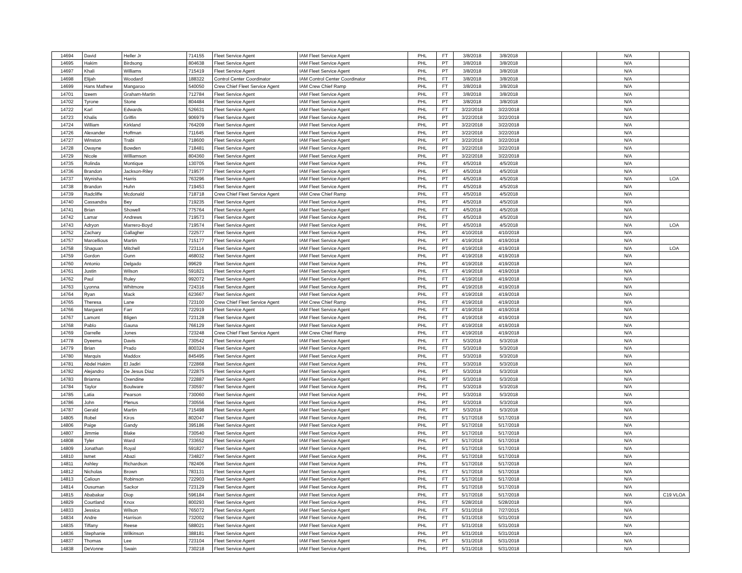| 14694 | David | Heller Jr | 714155 | Fleet Service Agent | IAM Fleet Service Agent | PHL | FT | 3/8/2018 | 3/8/2018 | | | N/A | |
| 14695 | Hakim | Birdsong | 804638 | Fleet Service Agent | IAM Fleet Service Agent | PHL | PT | 3/8/2018 | 3/8/2018 | | | N/A | |
| 14697 | Khali | Williams | 715419 | Fleet Service Agent | IAM Fleet Service Agent | PHL | PT | 3/8/2018 | 3/8/2018 | | | N/A | |
| 14698 | Elijah | Woodard | 188322 | Control Center Coordinator | IAM Control Center Coordinator | PHL | FT | 3/8/2018 | 3/8/2018 | | | N/A | |
| 14699 | Hans Mathew | Mangaroo | 540050 | Crew Chief Fleet Service Agent | IAM Crew Chief Ramp | PHL | FT | 3/8/2018 | 3/8/2018 | | | N/A | |
| 14701 | Izeem | Graham-Martin | 712784 | Fleet Service Agent | IAM Fleet Service Agent | PHL | FT | 3/8/2018 | 3/8/2018 | | | N/A | |
| 14702 | Tyrone | Stone | 804484 | Fleet Service Agent | IAM Fleet Service Agent | PHL | PT | 3/8/2018 | 3/8/2018 | | | N/A | |
| 14722 | Karl | Edwards | 526631 | Fleet Service Agent | IAM Fleet Service Agent | PHL | FT | 3/22/2018 | 3/22/2018 | | | N/A | |
| 14723 | Khalis | Griffin | 906979 | Fleet Service Agent | IAM Fleet Service Agent | PHL | PT | 3/22/2018 | 3/22/2018 | | | N/A | |
| 14724 | William | Kirkland | 764209 | Fleet Service Agent | IAM Fleet Service Agent | PHL | PT | 3/22/2018 | 3/22/2018 | | | N/A | |
| 14726 | Alexander | Hoffman | 711645 | Fleet Service Agent | IAM Fleet Service Agent | PHL | PT | 3/22/2018 | 3/22/2018 | | | N/A | |
| 14727 | Winston | Trabi | 718600 | Fleet Service Agent | IAM Fleet Service Agent | PHL | PT | 3/22/2018 | 3/22/2018 | | | N/A | |
| 14728 | Owayne | Bowden | 718481 | Fleet Service Agent | IAM Fleet Service Agent | PHL | PT | 3/22/2018 | 3/22/2018 | | | N/A | |
| 14729 | Nicole | Williamson | 804360 | Fleet Service Agent | IAM Fleet Service Agent | PHL | PT | 3/22/2018 | 3/22/2018 | | | N/A | |
| 14735 | Rolinda | Montique | 130705 | Fleet Service Agent | IAM Fleet Service Agent | PHL | FT | 4/5/2018 | 4/5/2018 | | | N/A | |
| 14736 | Brandon | Jackson-Riley | 719577 | Fleet Service Agent | IAM Fleet Service Agent | PHL | PT | 4/5/2018 | 4/5/2018 | | | N/A | |
| 14737 | Wynisha | Harris | 763296 | Fleet Service Agent | IAM Fleet Service Agent | PHL | PT | 4/5/2018 | 4/5/2018 | | | N/A | LOA |
| 14738 | Brandon | Huhn | 719453 | Fleet Service Agent | IAM Fleet Service Agent | PHL | FT | 4/5/2018 | 4/5/2018 | | | N/A | |
| 14739 | Radcliffe | Mcdonald | 718718 | Crew Chief Fleet Service Agent | IAM Crew Chief Ramp | PHL | FT | 4/5/2018 | 4/5/2018 | | | N/A | |
| 14740 | Cassandra | Bey | 719235 | Fleet Service Agent | IAM Fleet Service Agent | PHL | PT | 4/5/2018 | 4/5/2018 | | | N/A | |
| 14741 | Brian | Showell | 775764 | Fleet Service Agent | IAM Fleet Service Agent | PHL | FT | 4/5/2018 | 4/5/2018 | | | N/A | |
| 14742 | Lamar | Andrews | 719573 | Fleet Service Agent | IAM Fleet Service Agent | PHL | FT | 4/5/2018 | 4/5/2018 | | | N/A | |
| 14743 | Adryon | Marrero-Boyd | 719574 | Fleet Service Agent | IAM Fleet Service Agent | PHL | PT | 4/5/2018 | 4/5/2018 | | | N/A | LOA |
| 14752 | Zachary | Gallagher | 722577 | Fleet Service Agent | IAM Fleet Service Agent | PHL | PT | 4/10/2018 | 4/10/2018 | | | N/A | |
| 14757 | Marcellious | Martin | 715177 | Fleet Service Agent | IAM Fleet Service Agent | PHL | PT | 4/19/2018 | 4/19/2018 | | | N/A | |
| 14758 | Shaguan | Mitchell | 723114 | Fleet Service Agent | IAM Fleet Service Agent | PHL | PT | 4/19/2018 | 4/19/2018 | | | N/A | LOA |
| 14759 | Gordon | Gunn | 468032 | Fleet Service Agent | IAM Fleet Service Agent | PHL | PT | 4/19/2018 | 4/19/2018 | | | N/A | |
| 14760 | Antonio | Delgado | 99629 | Fleet Service Agent | IAM Fleet Service Agent | PHL | PT | 4/19/2018 | 4/19/2018 | | | N/A | |
| 14761 | Justin | Wilson | 591821 | Fleet Service Agent | IAM Fleet Service Agent | PHL | FT | 4/19/2018 | 4/19/2018 | | | N/A | |
| 14762 | Paul | Ruley | 992072 | Fleet Service Agent | IAM Fleet Service Agent | PHL | FT | 4/19/2018 | 4/19/2018 | | | N/A | |
| 14763 | Lyonna | Whitmore | 724316 | Fleet Service Agent | IAM Fleet Service Agent | PHL | PT | 4/19/2018 | 4/19/2018 | | | N/A | |
| 14764 | Ryan | Mack | 623667 | Fleet Service Agent | IAM Fleet Service Agent | PHL | FT | 4/19/2018 | 4/19/2018 | | | N/A | |
| 14765 | Theresa | Lane | 723100 | Crew Chief Fleet Service Agent | IAM Crew Chief Ramp | PHL | FT | 4/19/2018 | 4/19/2018 | | | N/A | |
| 14766 | Margaret | Farr | 722919 | Fleet Service Agent | IAM Fleet Service Agent | PHL | FT | 4/19/2018 | 4/19/2018 | | | N/A | |
| 14767 | Lamont | Bligen | 723128 | Fleet Service Agent | IAM Fleet Service Agent | PHL | FT | 4/19/2018 | 4/19/2018 | | | N/A | |
| 14768 | Pablo | Gauna | 766129 | Fleet Service Agent | IAM Fleet Service Agent | PHL | FT | 4/19/2018 | 4/19/2018 | | | N/A | |
| 14769 | Darrelle | Jones | 723248 | Crew Chief Fleet Service Agent | IAM Crew Chief Ramp | PHL | FT | 4/19/2018 | 4/19/2018 | | | N/A | |
| 14778 | Dyeema | Davis | 730542 | Fleet Service Agent | IAM Fleet Service Agent | PHL | FT | 5/3/2018 | 5/3/2018 | | | N/A | |
| 14779 | Brian | Prado | 800324 | Fleet Service Agent | IAM Fleet Service Agent | PHL | FT | 5/3/2018 | 5/3/2018 | | | N/A | |
| 14780 | Marquis | Maddox | 845495 | Fleet Service Agent | IAM Fleet Service Agent | PHL | FT | 5/3/2018 | 5/3/2018 | | | N/A | |
| 14781 | Abdel Hakim | El Jadiri | 722868 | Fleet Service Agent | IAM Fleet Service Agent | PHL | FT | 5/3/2018 | 5/3/2018 | | | N/A | |
| 14782 | Alejandro | De Jesus Diaz | 722875 | Fleet Service Agent | IAM Fleet Service Agent | PHL | PT | 5/3/2018 | 5/3/2018 | | | N/A | |
| 14783 | Brianna | Oxendine | 722887 | Fleet Service Agent | IAM Fleet Service Agent | PHL | PT | 5/3/2018 | 5/3/2018 | | | N/A | |
| 14784 | Taylor | Boulware | 730597 | Fleet Service Agent | IAM Fleet Service Agent | PHL | FT | 5/3/2018 | 5/3/2018 | | | N/A | |
| 14785 | Latia | Pearson | 730060 | Fleet Service Agent | IAM Fleet Service Agent | PHL | PT | 5/3/2018 | 5/3/2018 | | | N/A | |
| 14786 | John | Plenus | 730556 | Fleet Service Agent | IAM Fleet Service Agent | PHL | PT | 5/3/2018 | 5/3/2018 | | | N/A | |
| 14787 | Gerald | Martin | 715498 | Fleet Service Agent | IAM Fleet Service Agent | PHL | PT | 5/3/2018 | 5/3/2018 | | | N/A | |
| 14805 | Robel | Kiros | 802047 | Fleet Service Agent | IAM Fleet Service Agent | PHL | FT | 5/17/2018 | 5/17/2018 | | | N/A | |
| 14806 | Paige | Gandy | 395186 | Fleet Service Agent | IAM Fleet Service Agent | PHL | PT | 5/17/2018 | 5/17/2018 | | | N/A | |
| 14807 | Jimmie | Blake | 730540 | Fleet Service Agent | IAM Fleet Service Agent | PHL | PT | 5/17/2018 | 5/17/2018 | | | N/A | |
| 14808 | Tyler | Ward | 733652 | Fleet Service Agent | IAM Fleet Service Agent | PHL | PT | 5/17/2018 | 5/17/2018 | | | N/A | |
| 14809 | Jonathan | Royal | 591827 | Fleet Service Agent | IAM Fleet Service Agent | PHL | PT | 5/17/2018 | 5/17/2018 | | | N/A | |
| 14810 | Ismet | Abazi | 734827 | Fleet Service Agent | IAM Fleet Service Agent | PHL | FT | 5/17/2018 | 5/17/2018 | | | N/A | |
| 14811 | Ashley | Richardson | 782406 | Fleet Service Agent | IAM Fleet Service Agent | PHL | FT | 5/17/2018 | 5/17/2018 | | | N/A | |
| 14812 | Nicholas | Brown | 783131 | Fleet Service Agent | IAM Fleet Service Agent | PHL | FT | 5/17/2018 | 5/17/2018 | | | N/A | |
| 14813 | Calioun | Robinson | 722903 | Fleet Service Agent | IAM Fleet Service Agent | PHL | FT | 5/17/2018 | 5/17/2018 | | | N/A | |
| 14814 | Ousuman | Sackor | 723129 | Fleet Service Agent | IAM Fleet Service Agent | PHL | FT | 5/17/2018 | 5/17/2018 | | | N/A | |
| 14815 | Ababakar | Diop | 596184 | Fleet Service Agent | IAM Fleet Service Agent | PHL | FT | 5/17/2018 | 5/17/2018 | | | N/A | C19 VLOA |
| 14829 | Courtland | Knox | 800293 | Fleet Service Agent | IAM Fleet Service Agent | PHL | FT | 5/28/2018 | 5/28/2018 | | | N/A | |
| 14833 | Jessica | Wilson | 765072 | Fleet Service Agent | IAM Fleet Service Agent | PHL | FT | 5/31/2018 | 7/27/2015 | | | N/A | |
| 14834 | Andre | Harrison | 732002 | Fleet Service Agent | IAM Fleet Service Agent | PHL | FT | 5/31/2018 | 5/31/2018 | | | N/A | |
| 14835 | Tiffany | Reese | 588021 | Fleet Service Agent | IAM Fleet Service Agent | PHL | FT | 5/31/2018 | 5/31/2018 | | | N/A | |
| 14836 | Stephanie | Wilkinson | 388181 | Fleet Service Agent | IAM Fleet Service Agent | PHL | PT | 5/31/2018 | 5/31/2018 | | | N/A | |
| 14837 | Thomas | Lee | 723104 | Fleet Service Agent | IAM Fleet Service Agent | PHL | PT | 5/31/2018 | 5/31/2018 | | | N/A | |
| 14838 | DeVonne | Swain | 730218 | Fleet Service Agent | IAM Fleet Service Agent | PHL | PT | 5/31/2018 | 5/31/2018 | | | N/A | |